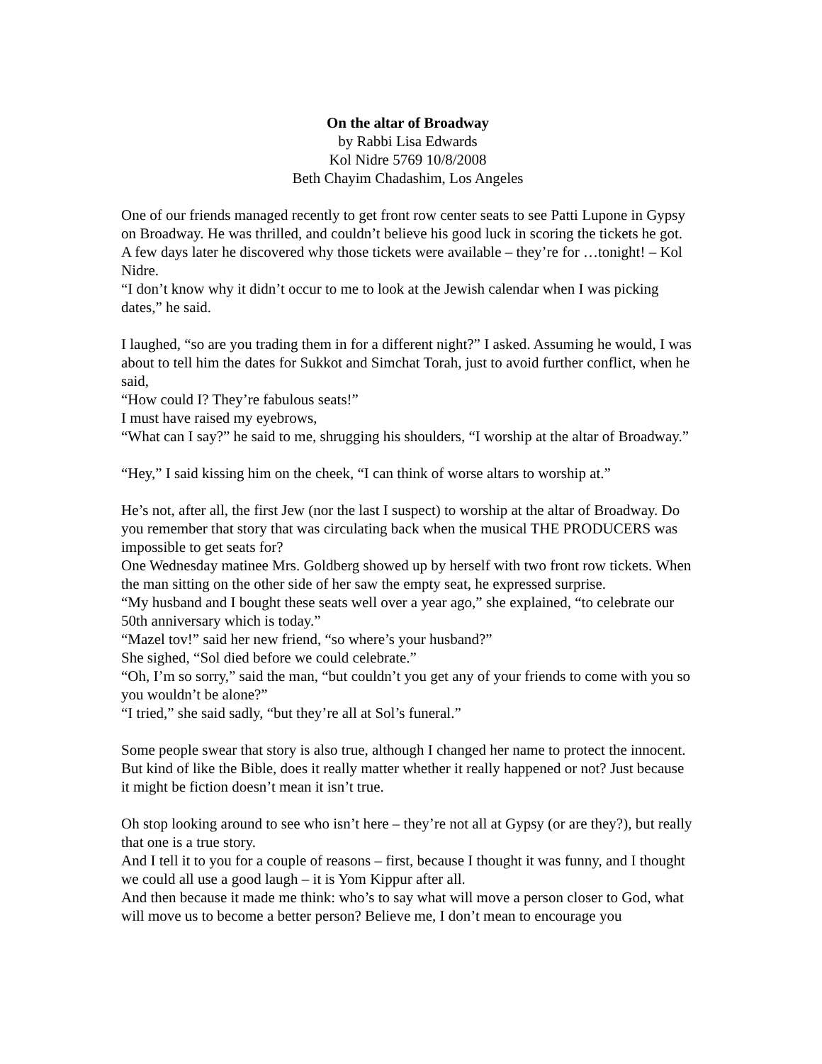On the altar of Broadway
by Rabbi Lisa Edwards
Kol Nidre 5769 10/8/2008
Beth Chayim Chadashim, Los Angeles
One of our friends managed recently to get front row center seats to see Patti Lupone in Gypsy on Broadway. He was thrilled, and couldn’t believe his good luck in scoring the tickets he got. A few days later he discovered why those tickets were available – they’re for …tonight! – Kol Nidre.
“I don’t know why it didn’t occur to me to look at the Jewish calendar when I was picking dates,” he said.
I laughed, “so are you trading them in for a different night?” I asked. Assuming he would, I was about to tell him the dates for Sukkot and Simchat Torah, just to avoid further conflict, when he said,
“How could I? They’re fabulous seats!”
I must have raised my eyebrows,
“What can I say?” he said to me, shrugging his shoulders, “I worship at the altar of Broadway.”
“Hey,” I said kissing him on the cheek, “I can think of worse altars to worship at.”
He’s not, after all, the first Jew (nor the last I suspect) to worship at the altar of Broadway. Do you remember that story that was circulating back when the musical THE PRODUCERS was impossible to get seats for?
One Wednesday matinee Mrs. Goldberg showed up by herself with two front row tickets. When the man sitting on the other side of her saw the empty seat, he expressed surprise.
“My husband and I bought these seats well over a year ago,” she explained, “to celebrate our 50th anniversary which is today.”
“Mazel tov!” said her new friend, “so where’s your husband?”
She sighed, “Sol died before we could celebrate.”
“Oh, I’m so sorry,” said the man, “but couldn’t you get any of your friends to come with you so you wouldn’t be alone?”
“I tried,” she said sadly, “but they’re all at Sol’s funeral.”
Some people swear that story is also true, although I changed her name to protect the innocent. But kind of like the Bible, does it really matter whether it really happened or not? Just because it might be fiction doesn’t mean it isn’t true.
Oh stop looking around to see who isn’t here – they’re not all at Gypsy (or are they?), but really that one is a true story.
And I tell it to you for a couple of reasons – first, because I thought it was funny, and I thought we could all use a good laugh – it is Yom Kippur after all.
And then because it made me think: who’s to say what will move a person closer to God, what will move us to become a better person? Believe me, I don’t mean to encourage you